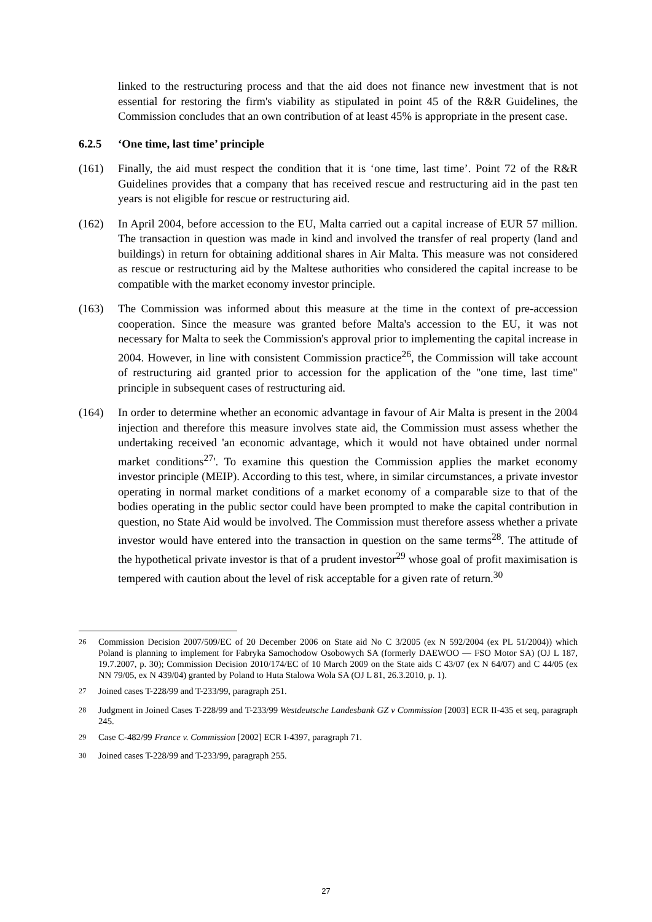linked to the restructuring process and that the aid does not finance new investment that is not essential for restoring the firm's viability as stipulated in point 45 of the R&R Guidelines, the Commission concludes that an own contribution of at least 45% is appropriate in the present case.
6.2.5 ‘One time, last time’ principle
(161) Finally, the aid must respect the condition that it is ‘one time, last time’. Point 72 of the R&R Guidelines provides that a company that has received rescue and restructuring aid in the past ten years is not eligible for rescue or restructuring aid.
(162) In April 2004, before accession to the EU, Malta carried out a capital increase of EUR 57 million. The transaction in question was made in kind and involved the transfer of real property (land and buildings) in return for obtaining additional shares in Air Malta. This measure was not considered as rescue or restructuring aid by the Maltese authorities who considered the capital increase to be compatible with the market economy investor principle.
(163) The Commission was informed about this measure at the time in the context of pre-accession cooperation. Since the measure was granted before Malta's accession to the EU, it was not necessary for Malta to seek the Commission's approval prior to implementing the capital increase in 2004. However, in line with consistent Commission practice<sup>26</sup>, the Commission will take account of restructuring aid granted prior to accession for the application of the "one time, last time" principle in subsequent cases of restructuring aid.
(164) In order to determine whether an economic advantage in favour of Air Malta is present in the 2004 injection and therefore this measure involves state aid, the Commission must assess whether the undertaking received 'an economic advantage, which it would not have obtained under normal market conditions<sup>27</sup>'. To examine this question the Commission applies the market economy investor principle (MEIP). According to this test, where, in similar circumstances, a private investor operating in normal market conditions of a market economy of a comparable size to that of the bodies operating in the public sector could have been prompted to make the capital contribution in question, no State Aid would be involved. The Commission must therefore assess whether a private investor would have entered into the transaction in question on the same terms<sup>28</sup>. The attitude of the hypothetical private investor is that of a prudent investor<sup>29</sup> whose goal of profit maximisation is tempered with caution about the level of risk acceptable for a given rate of return.<sup>30</sup>
<sup>26</sup> Commission Decision 2007/509/EC of 20 December 2006 on State aid No C 3/2005 (ex N 592/2004 (ex PL 51/2004)) which Poland is planning to implement for Fabryka Samochodow Osobowych SA (formerly DAEWOO — FSO Motor SA) (OJ L 187, 19.7.2007, p. 30); Commission Decision 2010/174/EC of 10 March 2009 on the State aids C 43/07 (ex N 64/07) and C 44/05 (ex NN 79/05, ex N 439/04) granted by Poland to Huta Stalowa Wola SA (OJ L 81, 26.3.2010, p. 1).
<sup>27</sup> Joined cases T-228/99 and T-233/99, paragraph 251.
<sup>28</sup> Judgment in Joined Cases T-228/99 and T-233/99 Westdeutsche Landesbank GZ v Commission [2003] ECR II-435 et seq, paragraph 245.
<sup>29</sup> Case C-482/99 France v. Commission [2002] ECR I-4397, paragraph 71.
<sup>30</sup> Joined cases T-228/99 and T-233/99, paragraph 255.
27